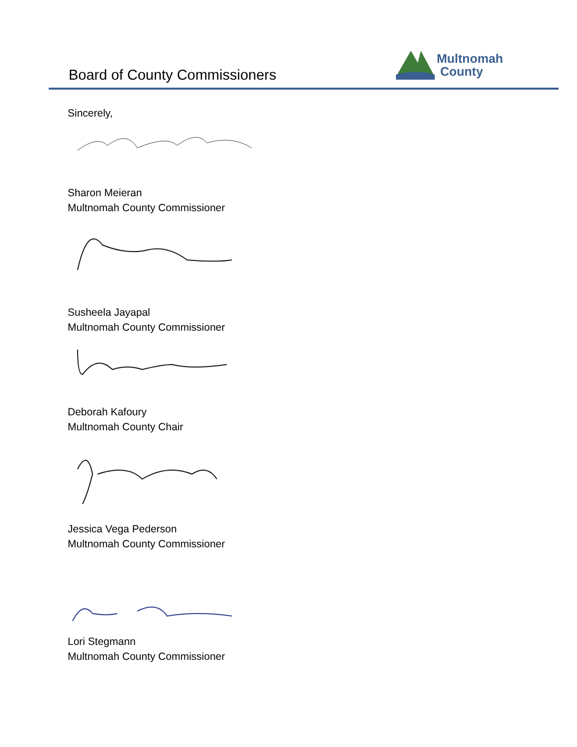Board of County Commissioners
Multnomah
County
Sincerely,
Sharon Meieran
Multnomah County Commissioner
Susheela Jayapal
Multnomah County Commissioner
Deborah Kafoury
Multnomah County Chair
Jessica Vega Pederson
Multnomah County Commissioner
Lori Stegmann
Multnomah County Commissioner